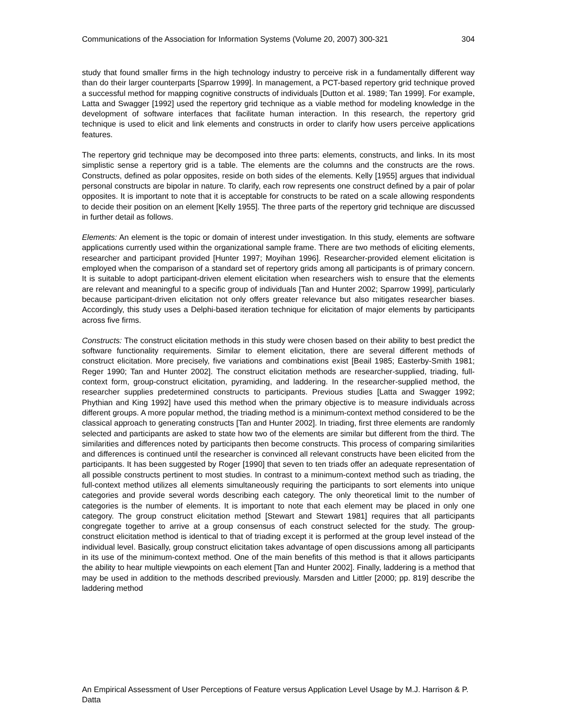Communications of the Association for Information Systems (Volume 20, 2007) 300-321 304
study that found smaller firms in the high technology industry to perceive risk in a fundamentally different way than do their larger counterparts [Sparrow 1999]. In management, a PCT-based repertory grid technique proved a successful method for mapping cognitive constructs of individuals [Dutton et al. 1989; Tan 1999]. For example, Latta and Swagger [1992] used the repertory grid technique as a viable method for modeling knowledge in the development of software interfaces that facilitate human interaction. In this research, the repertory grid technique is used to elicit and link elements and constructs in order to clarify how users perceive applications features.
The repertory grid technique may be decomposed into three parts: elements, constructs, and links. In its most simplistic sense a repertory grid is a table. The elements are the columns and the constructs are the rows. Constructs, defined as polar opposites, reside on both sides of the elements. Kelly [1955] argues that individual personal constructs are bipolar in nature. To clarify, each row represents one construct defined by a pair of polar opposites. It is important to note that it is acceptable for constructs to be rated on a scale allowing respondents to decide their position on an element [Kelly 1955]. The three parts of the repertory grid technique are discussed in further detail as follows.
Elements: An element is the topic or domain of interest under investigation. In this study, elements are software applications currently used within the organizational sample frame. There are two methods of eliciting elements, researcher and participant provided [Hunter 1997; Moyihan 1996]. Researcher-provided element elicitation is employed when the comparison of a standard set of repertory grids among all participants is of primary concern. It is suitable to adopt participant-driven element elicitation when researchers wish to ensure that the elements are relevant and meaningful to a specific group of individuals [Tan and Hunter 2002; Sparrow 1999], particularly because participant-driven elicitation not only offers greater relevance but also mitigates researcher biases. Accordingly, this study uses a Delphi-based iteration technique for elicitation of major elements by participants across five firms.
Constructs: The construct elicitation methods in this study were chosen based on their ability to best predict the software functionality requirements. Similar to element elicitation, there are several different methods of construct elicitation. More precisely, five variations and combinations exist [Beail 1985; Easterby-Smith 1981; Reger 1990; Tan and Hunter 2002]. The construct elicitation methods are researcher-supplied, triading, full-context form, group-construct elicitation, pyramiding, and laddering. In the researcher-supplied method, the researcher supplies predetermined constructs to participants. Previous studies [Latta and Swagger 1992; Phythian and King 1992] have used this method when the primary objective is to measure individuals across different groups. A more popular method, the triading method is a minimum-context method considered to be the classical approach to generating constructs [Tan and Hunter 2002]. In triading, first three elements are randomly selected and participants are asked to state how two of the elements are similar but different from the third. The similarities and differences noted by participants then become constructs. This process of comparing similarities and differences is continued until the researcher is convinced all relevant constructs have been elicited from the participants. It has been suggested by Roger [1990] that seven to ten triads offer an adequate representation of all possible constructs pertinent to most studies. In contrast to a minimum-context method such as triading, the full-context method utilizes all elements simultaneously requiring the participants to sort elements into unique categories and provide several words describing each category. The only theoretical limit to the number of categories is the number of elements. It is important to note that each element may be placed in only one category. The group construct elicitation method [Stewart and Stewart 1981] requires that all participants congregate together to arrive at a group consensus of each construct selected for the study. The group-construct elicitation method is identical to that of triading except it is performed at the group level instead of the individual level. Basically, group construct elicitation takes advantage of open discussions among all participants in its use of the minimum-context method. One of the main benefits of this method is that it allows participants the ability to hear multiple viewpoints on each element [Tan and Hunter 2002]. Finally, laddering is a method that may be used in addition to the methods described previously. Marsden and Littler [2000; pp. 819] describe the laddering method
An Empirical Assessment of User Perceptions of Feature versus Application Level Usage by M.J. Harrison & P. Datta